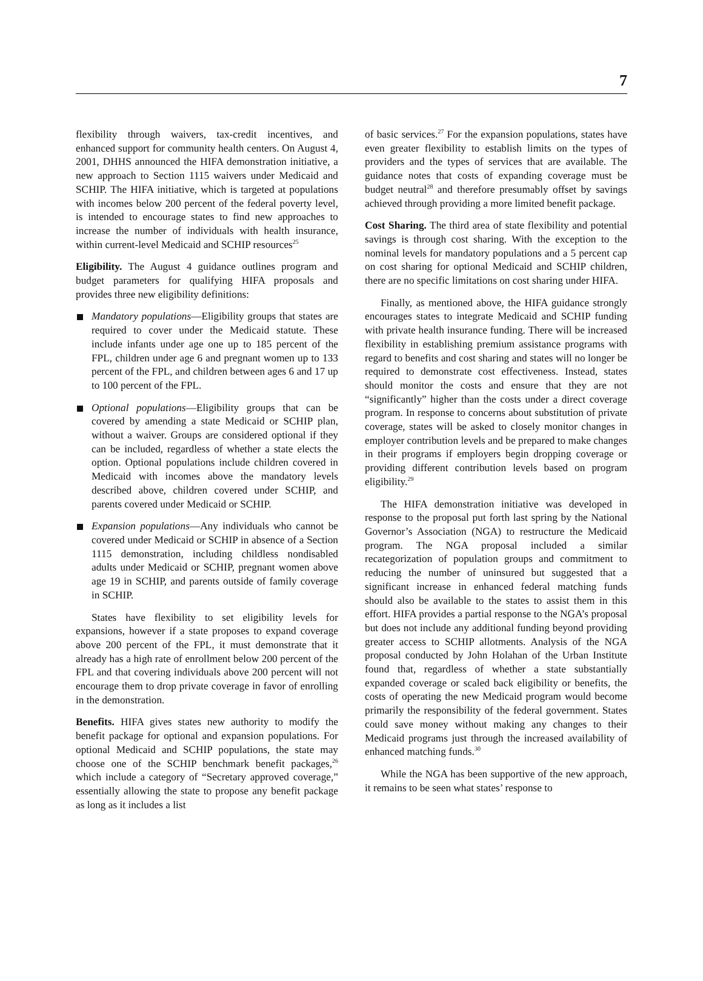7
flexibility through waivers, tax-credit incentives, and enhanced support for community health centers. On August 4, 2001, DHHS announced the HIFA demonstration initiative, a new approach to Section 1115 waivers under Medicaid and SCHIP. The HIFA initiative, which is targeted at populations with incomes below 200 percent of the federal poverty level, is intended to encourage states to find new approaches to increase the number of individuals with health insurance, within current-level Medicaid and SCHIP resources<sup>25</sup>
Eligibility. The August 4 guidance outlines program and budget parameters for qualifying HIFA proposals and provides three new eligibility definitions:
Mandatory populations—Eligibility groups that states are required to cover under the Medicaid statute. These include infants under age one up to 185 percent of the FPL, children under age 6 and pregnant women up to 133 percent of the FPL, and children between ages 6 and 17 up to 100 percent of the FPL.
Optional populations—Eligibility groups that can be covered by amending a state Medicaid or SCHIP plan, without a waiver. Groups are considered optional if they can be included, regardless of whether a state elects the option. Optional populations include children covered in Medicaid with incomes above the mandatory levels described above, children covered under SCHIP, and parents covered under Medicaid or SCHIP.
Expansion populations—Any individuals who cannot be covered under Medicaid or SCHIP in absence of a Section 1115 demonstration, including childless nondisabled adults under Medicaid or SCHIP, pregnant women above age 19 in SCHIP, and parents outside of family coverage in SCHIP.
States have flexibility to set eligibility levels for expansions, however if a state proposes to expand coverage above 200 percent of the FPL, it must demonstrate that it already has a high rate of enrollment below 200 percent of the FPL and that covering individuals above 200 percent will not encourage them to drop private coverage in favor of enrolling in the demonstration.
Benefits. HIFA gives states new authority to modify the benefit package for optional and expansion populations. For optional Medicaid and SCHIP populations, the state may choose one of the SCHIP benchmark benefit packages,<sup>26</sup> which include a category of “Secretary approved coverage,” essentially allowing the state to propose any benefit package as long as it includes a list
of basic services.<sup>27</sup> For the expansion populations, states have even greater flexibility to establish limits on the types of providers and the types of services that are available. The guidance notes that costs of expanding coverage must be budget neutral<sup>28</sup> and therefore presumably offset by savings achieved through providing a more limited benefit package.
Cost Sharing. The third area of state flexibility and potential savings is through cost sharing. With the exception to the nominal levels for mandatory populations and a 5 percent cap on cost sharing for optional Medicaid and SCHIP children, there are no specific limitations on cost sharing under HIFA.
Finally, as mentioned above, the HIFA guidance strongly encourages states to integrate Medicaid and SCHIP funding with private health insurance funding. There will be increased flexibility in establishing premium assistance programs with regard to benefits and cost sharing and states will no longer be required to demonstrate cost effectiveness. Instead, states should monitor the costs and ensure that they are not “significantly” higher than the costs under a direct coverage program. In response to concerns about substitution of private coverage, states will be asked to closely monitor changes in employer contribution levels and be prepared to make changes in their programs if employers begin dropping coverage or providing different contribution levels based on program eligibility.<sup>29</sup>
The HIFA demonstration initiative was developed in response to the proposal put forth last spring by the National Governor’s Association (NGA) to restructure the Medicaid program. The NGA proposal included a similar recategorization of population groups and commitment to reducing the number of uninsured but suggested that a significant increase in enhanced federal matching funds should also be available to the states to assist them in this effort. HIFA provides a partial response to the NGA’s proposal but does not include any additional funding beyond providing greater access to SCHIP allotments. Analysis of the NGA proposal conducted by John Holahan of the Urban Institute found that, regardless of whether a state substantially expanded coverage or scaled back eligibility or benefits, the costs of operating the new Medicaid program would become primarily the responsibility of the federal government. States could save money without making any changes to their Medicaid programs just through the increased availability of enhanced matching funds.<sup>30</sup>
While the NGA has been supportive of the new approach, it remains to be seen what states’ response to